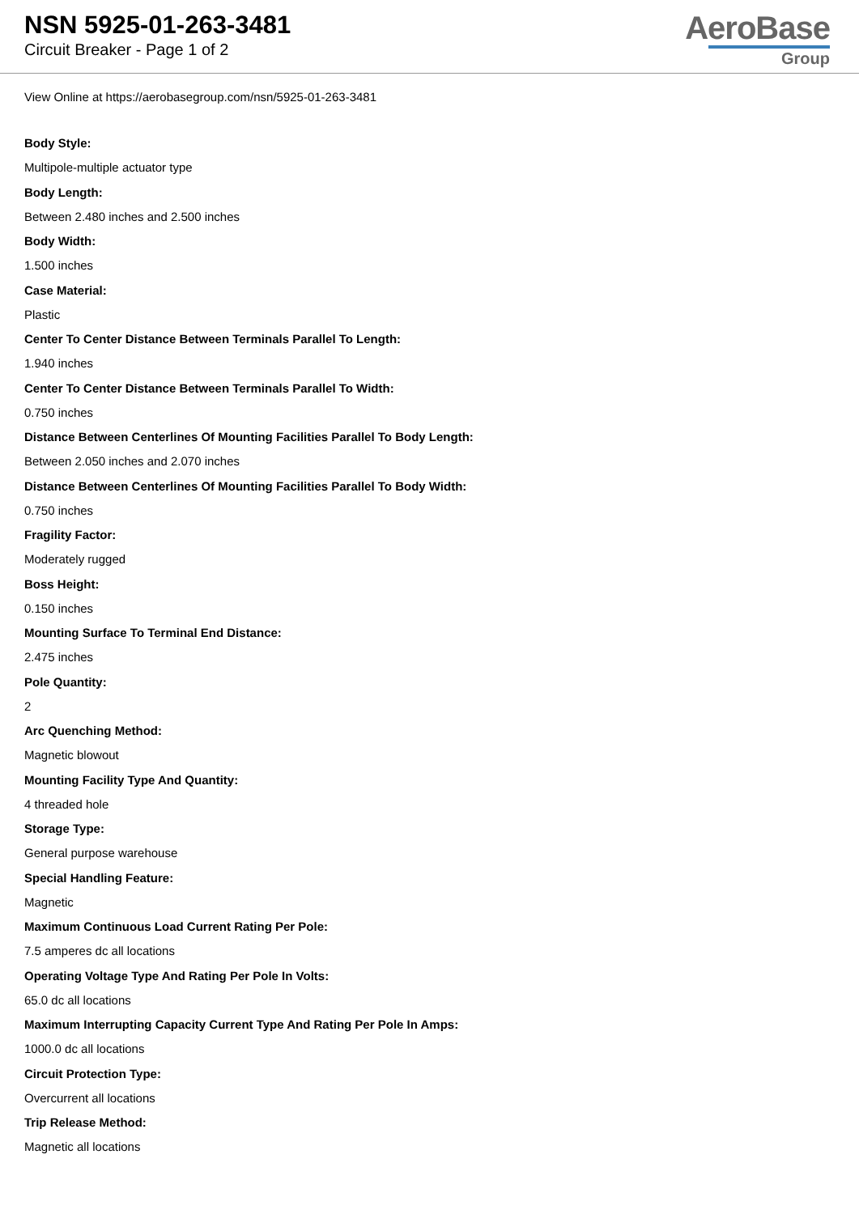NSN 5925-01-263-3481
Circuit Breaker - Page 1 of 2
AeroBase
Group
View Online at https://aerobasegroup.com/nsn/5925-01-263-3481
Body Style:
Multipole-multiple actuator type
Body Length:
Between 2.480 inches and 2.500 inches
Body Width:
1.500 inches
Case Material:
Plastic
Center To Center Distance Between Terminals Parallel To Length:
1.940 inches
Center To Center Distance Between Terminals Parallel To Width:
0.750 inches
Distance Between Centerlines Of Mounting Facilities Parallel To Body Length:
Between 2.050 inches and 2.070 inches
Distance Between Centerlines Of Mounting Facilities Parallel To Body Width:
0.750 inches
Fragility Factor:
Moderately rugged
Boss Height:
0.150 inches
Mounting Surface To Terminal End Distance:
2.475 inches
Pole Quantity:
2
Arc Quenching Method:
Magnetic blowout
Mounting Facility Type And Quantity:
4 threaded hole
Storage Type:
General purpose warehouse
Special Handling Feature:
Magnetic
Maximum Continuous Load Current Rating Per Pole:
7.5 amperes dc all locations
Operating Voltage Type And Rating Per Pole In Volts:
65.0 dc all locations
Maximum Interrupting Capacity Current Type And Rating Per Pole In Amps:
1000.0 dc all locations
Circuit Protection Type:
Overcurrent all locations
Trip Release Method:
Magnetic all locations